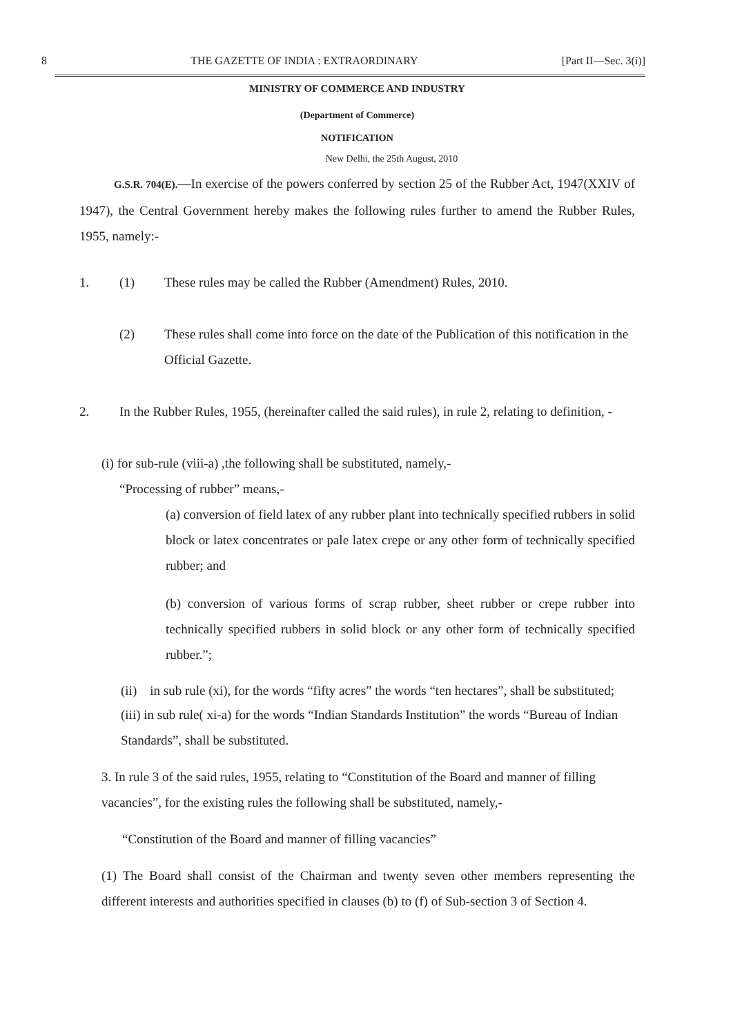8 THE GAZETTE OF INDIA : EXTRAORDINARY [Part II—Sec. 3(i)]
MINISTRY OF COMMERCE AND INDUSTRY
(Department of Commerce)
NOTIFICATION
New Delhi, the 25th August, 2010
G.S.R. 704(E).—In exercise of the powers conferred by section 25 of the Rubber Act, 1947(XXIV of 1947), the Central Government hereby makes the following rules further to amend the Rubber Rules, 1955, namely:-
1. (1) These rules may be called the Rubber (Amendment) Rules, 2010.
(2) These rules shall come into force on the date of the Publication of this notification in the Official Gazette.
2. In the Rubber Rules, 1955, (hereinafter called the said rules), in rule 2, relating to definition, -
(i) for sub-rule (viii-a) ,the following shall be substituted, namely,-
“Processing of rubber” means,-
(a) conversion of field latex of any rubber plant into technically specified rubbers in solid block or latex concentrates or pale latex crepe or any other form of technically specified rubber; and
(b) conversion of various forms of scrap rubber, sheet rubber or crepe rubber into technically specified rubbers in solid block or any other form of technically specified rubber.”;
(ii) in sub rule (xi), for the words “fifty acres” the words “ten hectares”, shall be substituted;
(iii) in sub rule( xi-a) for the words “Indian Standards Institution” the words “Bureau of Indian Standards”, shall be substituted.
3. In rule 3 of the said rules, 1955, relating to “Constitution of the Board and manner of filling vacancies”, for the existing rules the following shall be substituted, namely,-
“Constitution of the Board and manner of filling vacancies”
(1) The Board shall consist of the Chairman and twenty seven other members representing the different interests and authorities specified in clauses (b) to (f) of Sub-section 3 of Section 4.